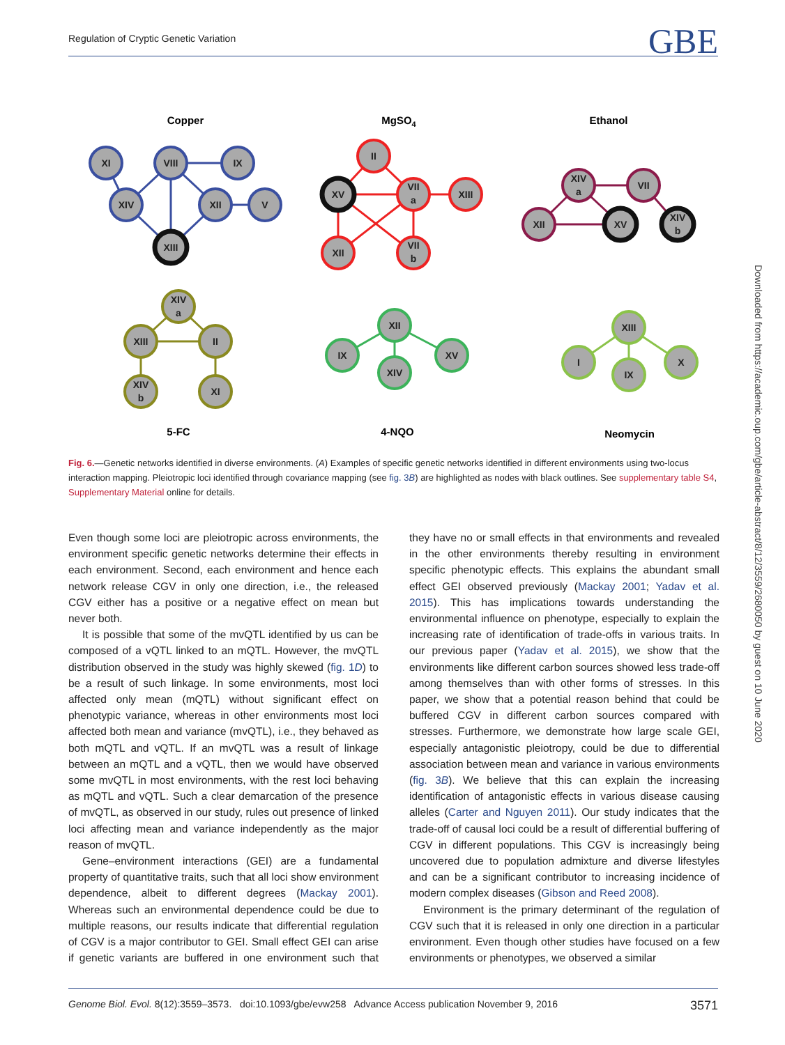Regulation of Cryptic Genetic Variation GBE
Copper
MgSO4
Ethanol
5-FC
4-NQO
Neomycin
XI
VIII
IX
XIV
XII
V
XIII
II
XV
VII
a
XIII
XII
VII
b
XIV
a
VII
XII
XV
XIV
b
XIV
a
XIII
II
XIV
b
XI
XII
IX
XIV
XV
XIII
I
IX
X
Fig. 6.—Genetic networks identified in diverse environments. (A) Examples of specific genetic networks identified in different environments using two-locus interaction mapping. Pleiotropic loci identified through covariance mapping (see fig. 3B) are highlighted as nodes with black outlines. See supplementary table S4, Supplementary Material online for details.
Even though some loci are pleiotropic across environments, the environment specific genetic networks determine their effects in each environment. Second, each environment and hence each network release CGV in only one direction, i.e., the released CGV either has a positive or a negative effect on mean but never both.
It is possible that some of the mvQTL identified by us can be composed of a vQTL linked to an mQTL. However, the mvQTL distribution observed in the study was highly skewed (fig. 1D) to be a result of such linkage. In some environments, most loci affected only mean (mQTL) without significant effect on phenotypic variance, whereas in other environments most loci affected both mean and variance (mvQTL), i.e., they behaved as both mQTL and vQTL. If an mvQTL was a result of linkage between an mQTL and a vQTL, then we would have observed some mvQTL in most environments, with the rest loci behaving as mQTL and vQTL. Such a clear demarcation of the presence of mvQTL, as observed in our study, rules out presence of linked loci affecting mean and variance independently as the major reason of mvQTL.
Gene–environment interactions (GEI) are a fundamental property of quantitative traits, such that all loci show environment dependence, albeit to different degrees (Mackay 2001). Whereas such an environmental dependence could be due to multiple reasons, our results indicate that differential regulation of CGV is a major contributor to GEI. Small effect GEI can arise if genetic variants are buffered in one environment such that they have no or small effects in that environments and revealed in the other environments thereby resulting in environment specific phenotypic effects. This explains the abundant small effect GEI observed previously (Mackay 2001; Yadav et al. 2015). This has implications towards understanding the environmental influence on phenotype, especially to explain the increasing rate of identification of trade-offs in various traits. In our previous paper (Yadav et al. 2015), we show that the environments like different carbon sources showed less trade-off among themselves than with other forms of stresses. In this paper, we show that a potential reason behind that could be buffered CGV in different carbon sources compared with stresses. Furthermore, we demonstrate how large scale GEI, especially antagonistic pleiotropy, could be due to differential association between mean and variance in various environments (fig. 3B). We believe that this can explain the increasing identification of antagonistic effects in various disease causing alleles (Carter and Nguyen 2011). Our study indicates that the trade-off of causal loci could be a result of differential buffering of CGV in different populations. This CGV is increasingly being uncovered due to population admixture and diverse lifestyles and can be a significant contributor to increasing incidence of modern complex diseases (Gibson and Reed 2008).
Environment is the primary determinant of the regulation of CGV such that it is released in only one direction in a particular environment. Even though other studies have focused on a few environments or phenotypes, we observed a similar
Downloaded from https://academic.oup.com/gbe/article-abstract/8/12/3559/2680050 by guest on 10 June 2020
Genome Biol. Evol. 8(12):3559–3573. doi:10.1093/gbe/evw258 Advance Access publication November 9, 2016 3571